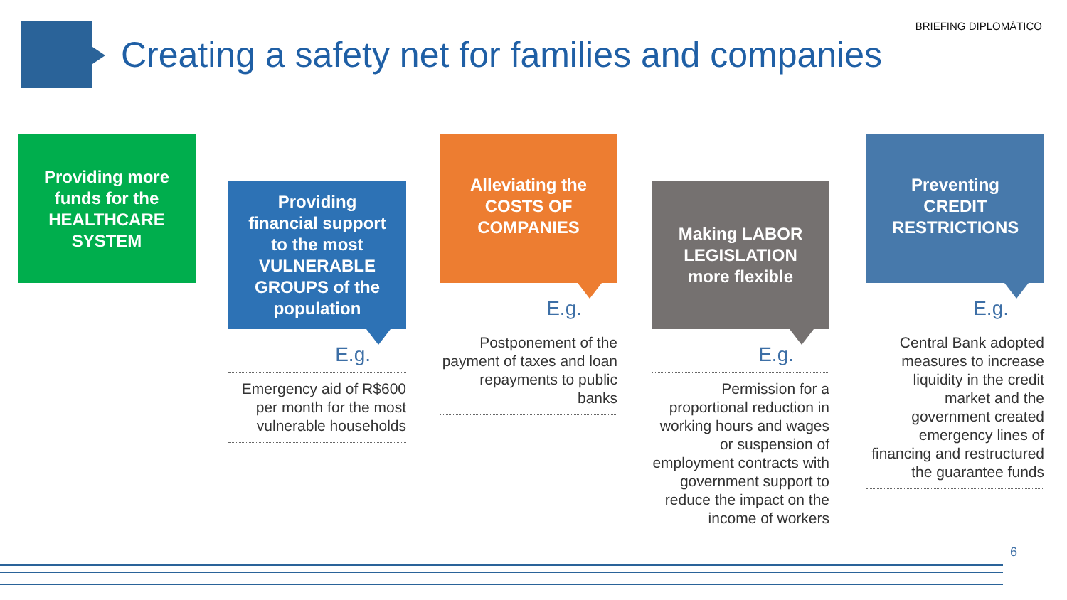BRIEFING DIPLOMÁTICO
Creating a safety net for families and companies
Providing more
funds for the
HEALTHCARE
SYSTEM
Providing
financial support
to the most
VULNERABLE
GROUPS of the
population
E.g.
Emergency aid of R$600 per month for the most vulnerable households
Alleviating the
COSTS OF
COMPANIES
E.g.
Postponement of the payment of taxes and loan repayments to public banks
Making LABOR
LEGISLATION
more flexible
E.g.
Permission for a proportional reduction in working hours and wages or suspension of employment contracts with government support to reduce the impact on the income of workers
Preventing
CREDIT
RESTRICTIONS
E.g.
Central Bank adopted measures to increase liquidity in the credit market and the government created emergency lines of financing and restructured the guarantee funds
6